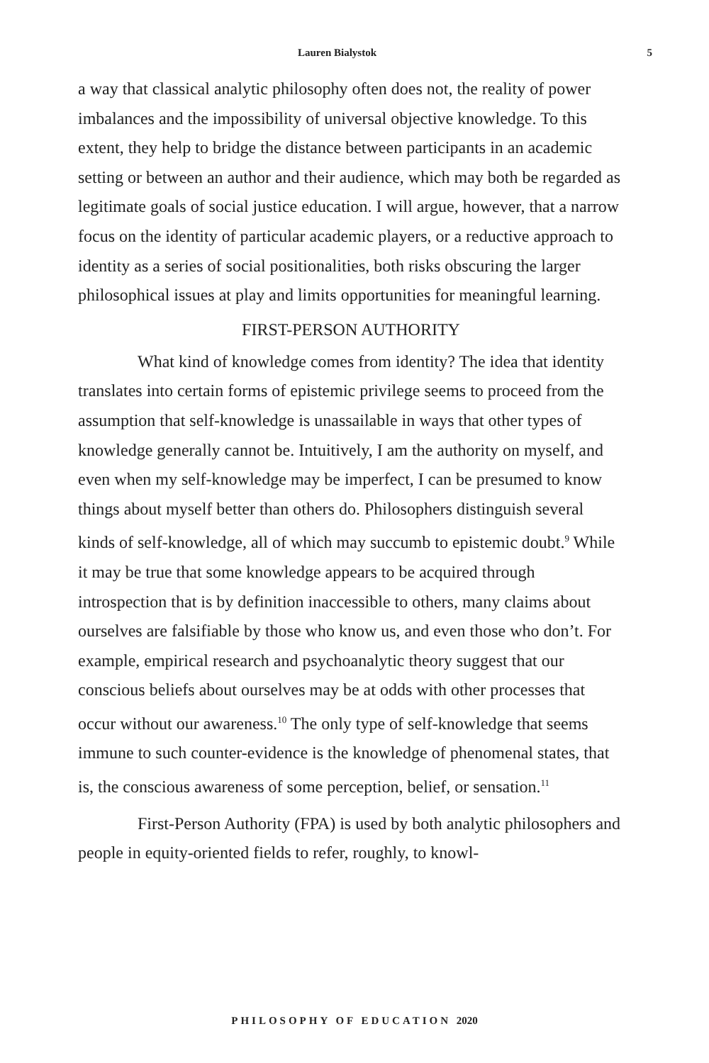Lauren Bialystok 5
a way that classical analytic philosophy often does not, the reality of power imbalances and the impossibility of universal objective knowledge. To this extent, they help to bridge the distance between participants in an academic setting or between an author and their audience, which may both be regarded as legitimate goals of social justice education. I will argue, however, that a narrow focus on the identity of particular academic players, or a reductive approach to identity as a series of social positionalities, both risks obscuring the larger philosophical issues at play and limits opportunities for meaningful learning.
FIRST-PERSON AUTHORITY
What kind of knowledge comes from identity? The idea that identity translates into certain forms of epistemic privilege seems to proceed from the assumption that self-knowledge is unassailable in ways that other types of knowledge generally cannot be. Intuitively, I am the authority on myself, and even when my self-knowledge may be imperfect, I can be presumed to know things about myself better than others do. Philosophers distinguish several kinds of self-knowledge, all of which may succumb to epistemic doubt.<sup>9</sup> While it may be true that some knowledge appears to be acquired through introspection that is by definition inaccessible to others, many claims about ourselves are falsifiable by those who know us, and even those who don’t. For example, empirical research and psychoanalytic theory suggest that our conscious beliefs about ourselves may be at odds with other processes that occur without our awareness.<sup>10</sup> The only type of self-knowledge that seems immune to such counter-evidence is the knowledge of phenomenal states, that is, the conscious awareness of some perception, belief, or sensation.<sup>11</sup>
First-Person Authority (FPA) is used by both analytic philosophers and people in equity-oriented fields to refer, roughly, to knowl-
PHILOSOPHY OF EDUCATION 2020